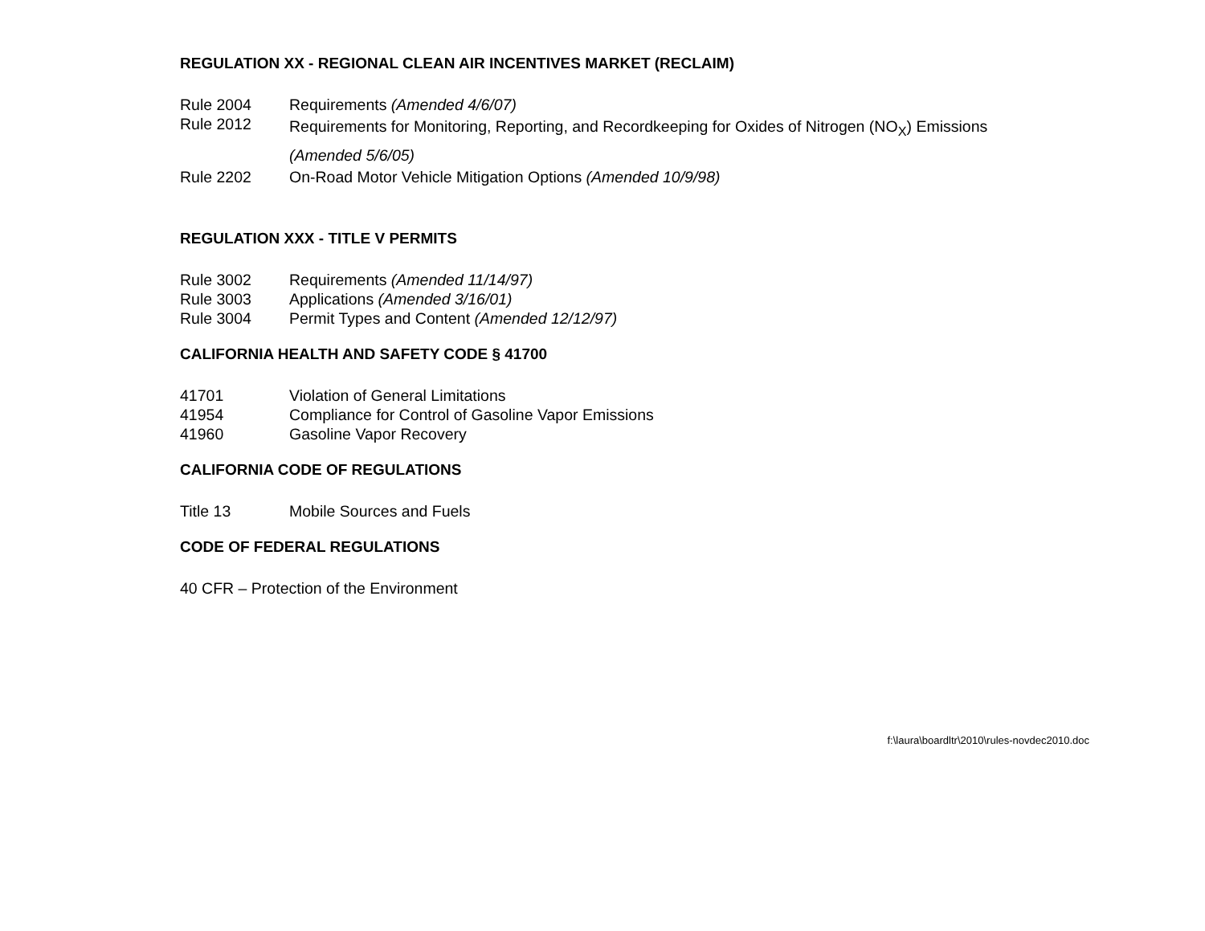REGULATION XX - REGIONAL CLEAN AIR INCENTIVES MARKET (RECLAIM)
Rule 2004 Requirements (Amended 4/6/07)
Rule 2012 Requirements for Monitoring, Reporting, and Recordkeeping for Oxides of Nitrogen (NO<sub>X</sub>) Emissions
(Amended 5/6/05)
Rule 2202 On-Road Motor Vehicle Mitigation Options (Amended 10/9/98)
REGULATION XXX - TITLE V PERMITS
Rule 3002 Requirements (Amended 11/14/97)
Rule 3003 Applications (Amended 3/16/01)
Rule 3004 Permit Types and Content (Amended 12/12/97)
CALIFORNIA HEALTH AND SAFETY CODE § 41700
41701 Violation of General Limitations
41954 Compliance for Control of Gasoline Vapor Emissions
41960 Gasoline Vapor Recovery
CALIFORNIA CODE OF REGULATIONS
Title 13 Mobile Sources and Fuels
CODE OF FEDERAL REGULATIONS
40 CFR – Protection of the Environment
f:\laura\boardltr\2010\rules-novdec2010.doc